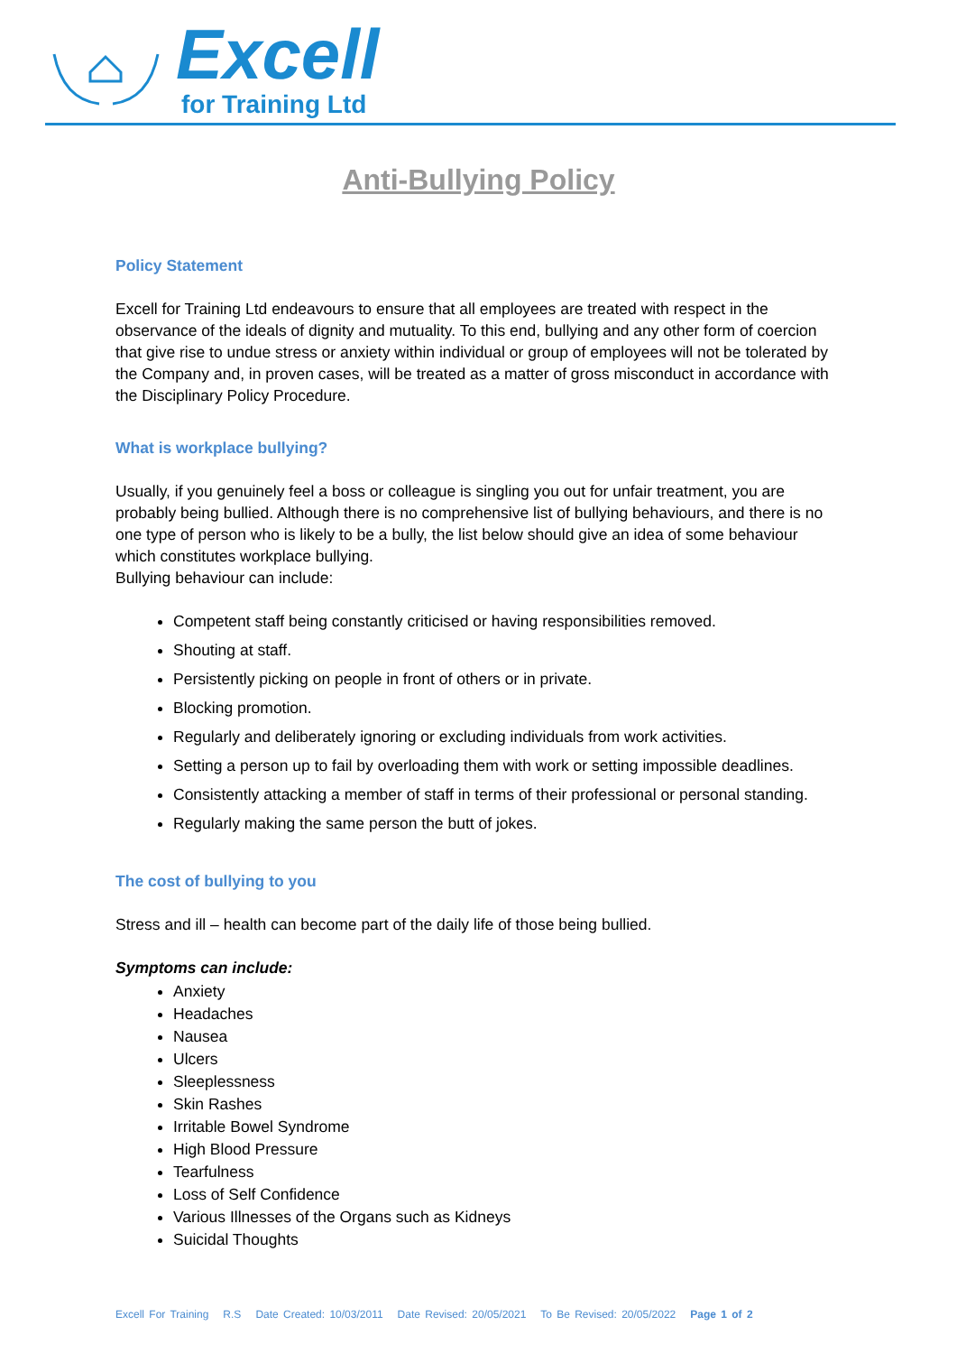Excell
for Training Ltd
Anti-Bullying Policy
Policy Statement
Excell for Training Ltd endeavours to ensure that all employees are treated with respect in the observance of the ideals of dignity and mutuality. To this end, bullying and any other form of coercion that give rise to undue stress or anxiety within individual or group of employees will not be tolerated by the Company and, in proven cases, will be treated as a matter of gross misconduct in accordance with the Disciplinary Policy Procedure.
What is workplace bullying?
Usually, if you genuinely feel a boss or colleague is singling you out for unfair treatment, you are probably being bullied. Although there is no comprehensive list of bullying behaviours, and there is no one type of person who is likely to be a bully, the list below should give an idea of some behaviour which constitutes workplace bullying.
Bullying behaviour can include:
Competent staff being constantly criticised or having responsibilities removed.
Shouting at staff.
Persistently picking on people in front of others or in private.
Blocking promotion.
Regularly and deliberately ignoring or excluding individuals from work activities.
Setting a person up to fail by overloading them with work or setting impossible deadlines.
Consistently attacking a member of staff in terms of their professional or personal standing.
Regularly making the same person the butt of jokes.
The cost of bullying to you
Stress and ill – health can become part of the daily life of those being bullied.
Symptoms can include:
Anxiety
Headaches
Nausea
Ulcers
Sleeplessness
Skin Rashes
Irritable Bowel Syndrome
High Blood Pressure
Tearfulness
Loss of Self Confidence
Various Illnesses of the Organs such as Kidneys
Suicidal Thoughts
Excell For Training R.S Date Created: 10/03/2011 Date Revised: 20/05/2021 To Be Revised: 20/05/2022 Page 1 of 2